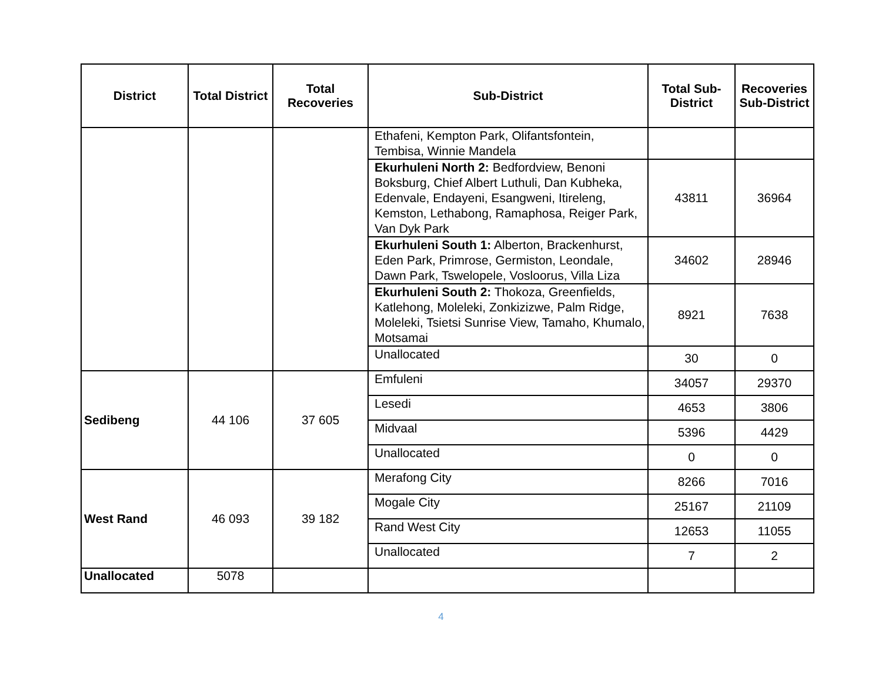| District | Total District | Total Recoveries | Sub-District | Total Sub-District | Recoveries Sub-District |
| --- | --- | --- | --- | --- | --- |
| | | | Ethafeni, Kempton Park, Olifantsfontein, Tembisa, Winnie Mandela | | |
| | | | Ekurhuleni North 2: Bedfordview, Benoni Boksburg, Chief Albert Luthuli, Dan Kubheka, Edenvale, Endayeni, Esangweni, Itireleng, Kemston, Lethabong, Ramaphosa, Reiger Park, Van Dyk Park | 43811 | 36964 |
| | | | Ekurhuleni South 1: Alberton, Brackenhurst, Eden Park, Primrose, Germiston, Leondale, Dawn Park, Tswelopele, Vosloorus, Villa Liza | 34602 | 28946 |
| | | | Ekurhuleni South 2: Thokoza, Greenfields, Katlehong, Moleleki, Zonkizizwe, Palm Ridge, Moleleki, Tsietsi Sunrise View, Tamaho, Khumalo, Motsamai | 8921 | 7638 |
| | | | Unallocated | 30 | 0 |
| Sedibeng | 44 106 | 37 605 | Emfuleni | 34057 | 29370 |
| | | | Lesedi | 4653 | 3806 |
| | | | Midvaal | 5396 | 4429 |
| | | | Unallocated | 0 | 0 |
| West Rand | 46 093 | 39 182 | Merafong City | 8266 | 7016 |
| | | | Mogale City | 25167 | 21109 |
| | | | Rand West City | 12653 | 11055 |
| | | | Unallocated | 7 | 2 |
| Unallocated | 5078 | | | | |
4